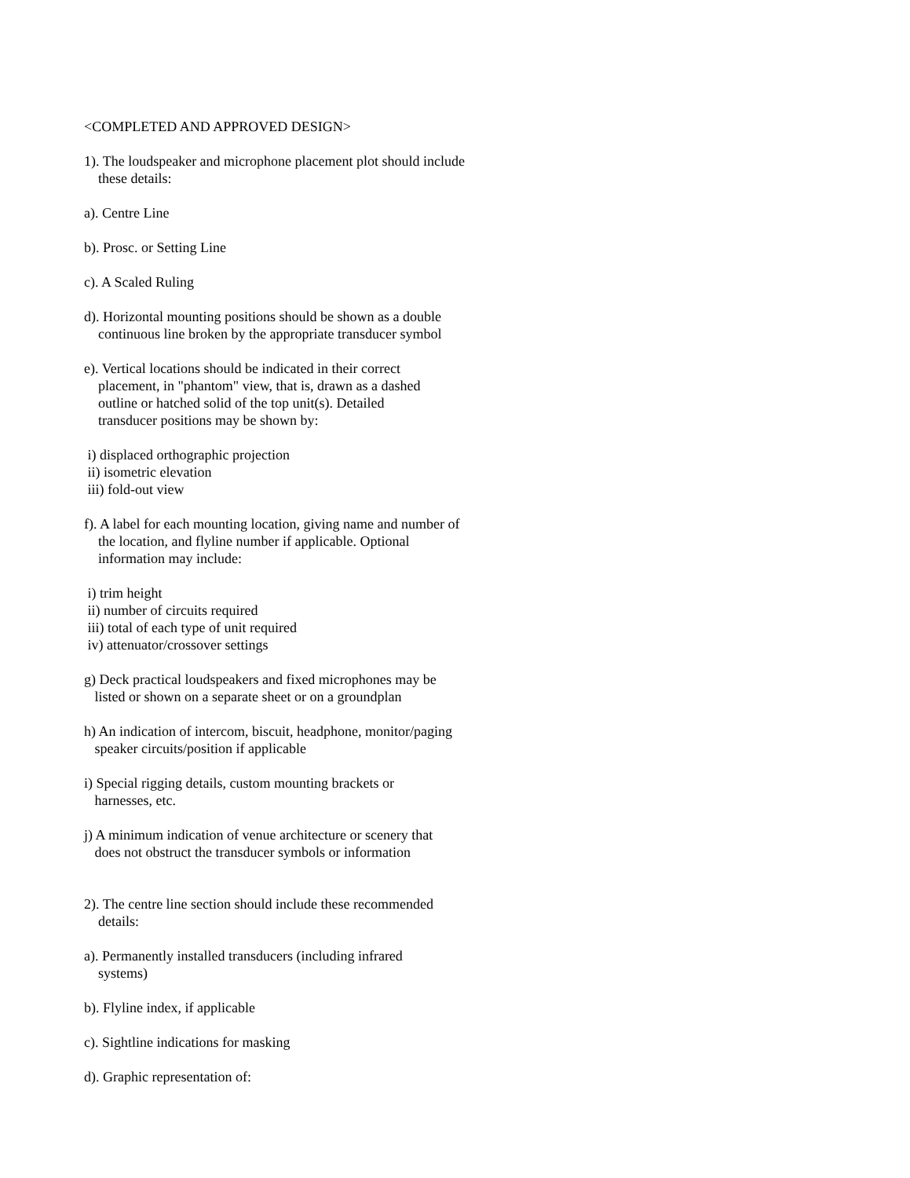<COMPLETED AND APPROVED DESIGN>
1). The loudspeaker and microphone placement plot should include these details:
a). Centre Line
b). Prosc. or Setting Line
c). A Scaled Ruling
d). Horizontal mounting positions should be shown as a double continuous line broken by the appropriate transducer symbol
e). Vertical locations should be indicated in their correct placement, in "phantom" view, that is, drawn as a dashed outline or hatched solid of the top unit(s). Detailed transducer positions may be shown by:
i) displaced orthographic projection ii) isometric elevation iii) fold-out view
f). A label for each mounting location, giving name and number of the location, and flyline number if applicable. Optional information may include:
i) trim height ii) number of circuits required iii) total of each type of unit required iv) attenuator/crossover settings
g) Deck practical loudspeakers and fixed microphones may be listed or shown on a separate sheet or on a groundplan
h) An indication of intercom, biscuit, headphone, monitor/paging speaker circuits/position if applicable
i) Special rigging details, custom mounting brackets or harnesses, etc.
j) A minimum indication of venue architecture or scenery that does not obstruct the transducer symbols or information
2). The centre line section should include these recommended details:
a). Permanently installed transducers (including infrared systems)
b). Flyline index, if applicable
c). Sightline indications for masking
d). Graphic representation of: